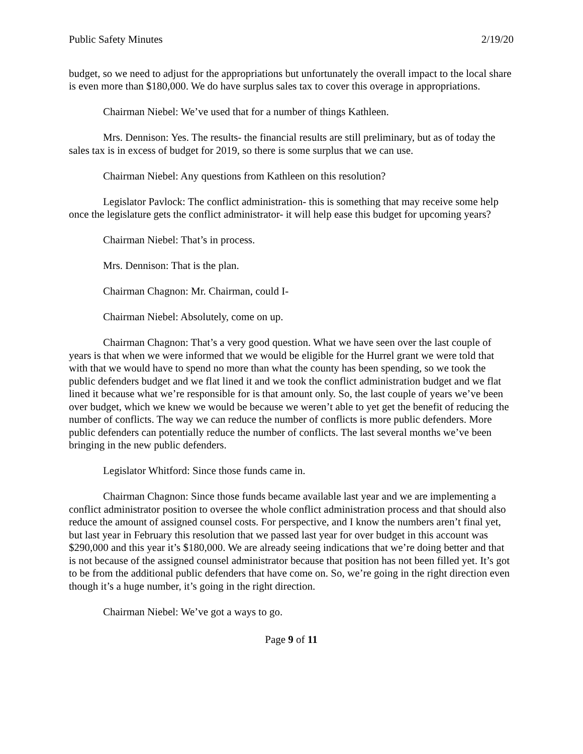Public Safety Minutes 2/19/20
budget, so we need to adjust for the appropriations but unfortunately the overall impact to the local share is even more than $180,000. We do have surplus sales tax to cover this overage in appropriations.
Chairman Niebel: We’ve used that for a number of things Kathleen.
Mrs. Dennison: Yes. The results- the financial results are still preliminary, but as of today the sales tax is in excess of budget for 2019, so there is some surplus that we can use.
Chairman Niebel: Any questions from Kathleen on this resolution?
Legislator Pavlock: The conflict administration- this is something that may receive some help once the legislature gets the conflict administrator- it will help ease this budget for upcoming years?
Chairman Niebel: That’s in process.
Mrs. Dennison: That is the plan.
Chairman Chagnon: Mr. Chairman, could I-
Chairman Niebel: Absolutely, come on up.
Chairman Chagnon: That’s a very good question. What we have seen over the last couple of years is that when we were informed that we would be eligible for the Hurrel grant we were told that with that we would have to spend no more than what the county has been spending, so we took the public defenders budget and we flat lined it and we took the conflict administration budget and we flat lined it because what we’re responsible for is that amount only. So, the last couple of years we’ve been over budget, which we knew we would be because we weren’t able to yet get the benefit of reducing the number of conflicts. The way we can reduce the number of conflicts is more public defenders. More public defenders can potentially reduce the number of conflicts. The last several months we’ve been bringing in the new public defenders.
Legislator Whitford: Since those funds came in.
Chairman Chagnon: Since those funds became available last year and we are implementing a conflict administrator position to oversee the whole conflict administration process and that should also reduce the amount of assigned counsel costs. For perspective, and I know the numbers aren’t final yet, but last year in February this resolution that we passed last year for over budget in this account was $290,000 and this year it’s $180,000. We are already seeing indications that we’re doing better and that is not because of the assigned counsel administrator because that position has not been filled yet. It’s got to be from the additional public defenders that have come on. So, we’re going in the right direction even though it’s a huge number, it’s going in the right direction.
Chairman Niebel: We’ve got a ways to go.
Page 9 of 11